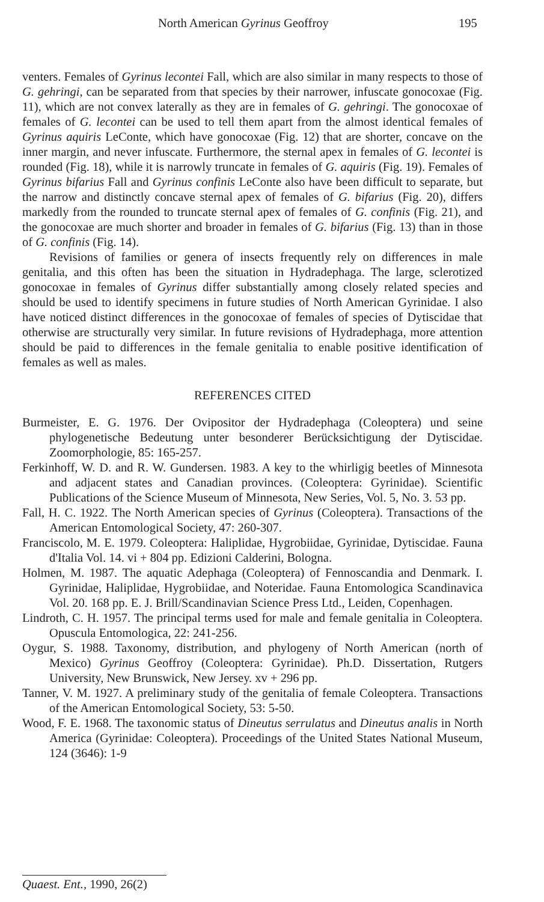North American Gyrinus Geoffroy 195
venters. Females of Gyrinus lecontei Fall, which are also similar in many respects to those of G. gehringi, can be separated from that species by their narrower, infuscate gonocoxae (Fig. 11), which are not convex laterally as they are in females of G. gehringi. The gonocoxae of females of G. lecontei can be used to tell them apart from the almost identical females of Gyrinus aquiris LeConte, which have gonocoxae (Fig. 12) that are shorter, concave on the inner margin, and never infuscate. Furthermore, the sternal apex in females of G. lecontei is rounded (Fig. 18), while it is narrowly truncate in females of G. aquiris (Fig. 19). Females of Gyrinus bifarius Fall and Gyrinus confinis LeConte also have been difficult to separate, but the narrow and distinctly concave sternal apex of females of G. bifarius (Fig. 20), differs markedly from the rounded to truncate sternal apex of females of G. confinis (Fig. 21), and the gonocoxae are much shorter and broader in females of G. bifarius (Fig. 13) than in those of G. confinis (Fig. 14).
Revisions of families or genera of insects frequently rely on differences in male genitalia, and this often has been the situation in Hydradephaga. The large, sclerotized gonocoxae in females of Gyrinus differ substantially among closely related species and should be used to identify specimens in future studies of North American Gyrinidae. I also have noticed distinct differences in the gonocoxae of females of species of Dytiscidae that otherwise are structurally very similar. In future revisions of Hydradephaga, more attention should be paid to differences in the female genitalia to enable positive identification of females as well as males.
REFERENCES CITED
Burmeister, E. G. 1976. Der Ovipositor der Hydradephaga (Coleoptera) und seine phylogenetische Bedeutung unter besonderer Berücksichtigung der Dytiscidae. Zoomorphologie, 85: 165-257.
Ferkinhoff, W. D. and R. W. Gundersen. 1983. A key to the whirligig beetles of Minnesota and adjacent states and Canadian provinces. (Coleoptera: Gyrinidae). Scientific Publications of the Science Museum of Minnesota, New Series, Vol. 5, No. 3. 53 pp.
Fall, H. C. 1922. The North American species of Gyrinus (Coleoptera). Transactions of the American Entomological Society, 47: 260-307.
Franciscolo, M. E. 1979. Coleoptera: Haliplidae, Hygrobiidae, Gyrinidae, Dytiscidae. Fauna d'Italia Vol. 14. vi + 804 pp. Edizioni Calderini, Bologna.
Holmen, M. 1987. The aquatic Adephaga (Coleoptera) of Fennoscandia and Denmark. I. Gyrinidae, Haliplidae, Hygrobiidae, and Noteridae. Fauna Entomologica Scandinavica Vol. 20. 168 pp. E. J. Brill/Scandinavian Science Press Ltd., Leiden, Copenhagen.
Lindroth, C. H. 1957. The principal terms used for male and female genitalia in Coleoptera. Opuscula Entomologica, 22: 241-256.
Oygur, S. 1988. Taxonomy, distribution, and phylogeny of North American (north of Mexico) Gyrinus Geoffroy (Coleoptera: Gyrinidae). Ph.D. Dissertation, Rutgers University, New Brunswick, New Jersey. xv + 296 pp.
Tanner, V. M. 1927. A preliminary study of the genitalia of female Coleoptera. Transactions of the American Entomological Society, 53: 5-50.
Wood, F. E. 1968. The taxonomic status of Dineutus serrulatus and Dineutus analis in North America (Gyrinidae: Coleoptera). Proceedings of the United States National Museum, 124 (3646): 1-9
Quaest. Ent., 1990, 26(2)